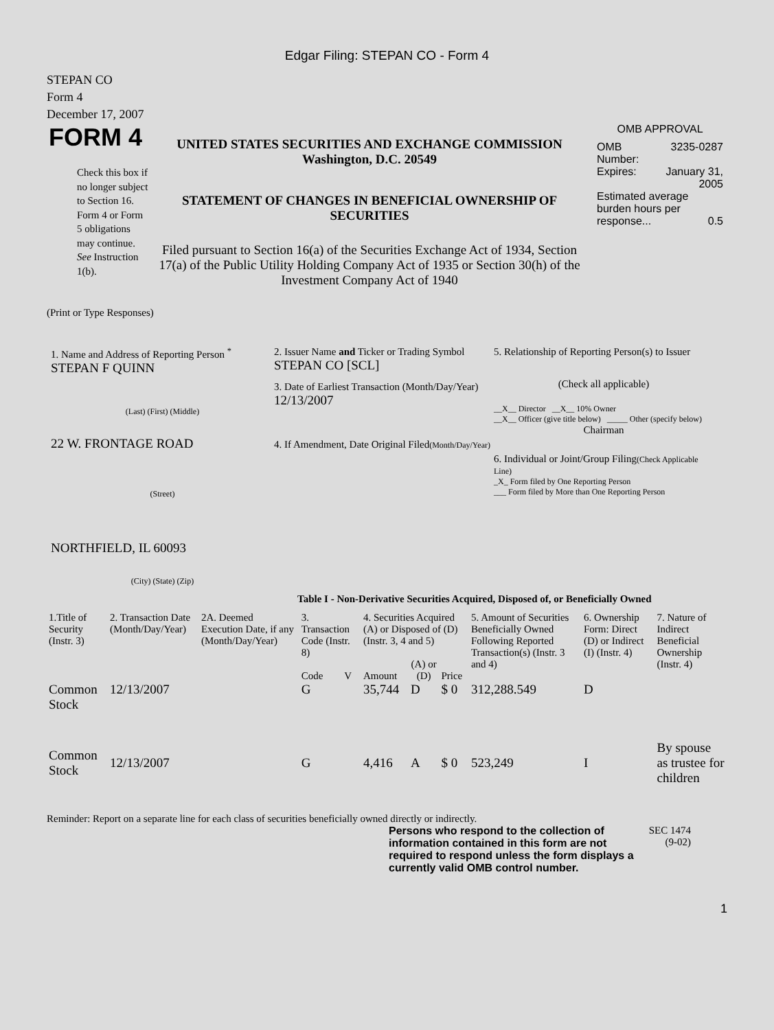Edgar Filing: STEPAN CO - Form 4
STEPAN CO
Form 4
December 17, 2007
FORM 4
Check this box if no longer subject to Section 16. Form 4 or Form 5 obligations may continue. See Instruction 1(b).
UNITED STATES SECURITIES AND EXCHANGE COMMISSION
Washington, D.C. 20549
STATEMENT OF CHANGES IN BENEFICIAL OWNERSHIP OF SECURITIES
Filed pursuant to Section 16(a) of the Securities Exchange Act of 1934, Section 17(a) of the Public Utility Holding Company Act of 1935 or Section 30(h) of the Investment Company Act of 1940
OMB APPROVAL
| OMB Number: | 3235-0287 |
| Expires: | January 31, 2005 |
| Estimated average burden hours per response... 0.5 | |
(Print or Type Responses)
1. Name and Address of Reporting Person <sup>*</sup>
STEPAN F QUINN
(Last) (First) (Middle)
22 W. FRONTAGE ROAD
(Street)
NORTHFIELD, IL 60093
(City) (State) (Zip)
2. Issuer Name and Ticker or Trading Symbol
STEPAN CO [SCL]
3. Date of Earliest Transaction (Month/Day/Year)
12/13/2007
4. If Amendment, Date Original Filed(Month/Day/Year)
5. Relationship of Reporting Person(s) to Issuer
(Check all applicable)
__X__ Director __X__ 10% Owner
__X__ Officer (give title below) _____ Other (specify below)
Chairman
6. Individual or Joint/Group Filing(Check Applicable Line)
_X_ Form filed by One Reporting Person
___ Form filed by More than One Reporting Person
Table I - Non-Derivative Securities Acquired, Disposed of, or Beneficially Owned
| 1.Title of Security (Instr. 3) | 2. Transaction Date (Month/Day/Year) | 2A. Deemed Execution Date, if any (Month/Day/Year) | 3. Transaction Code (Instr. 8) | | 4. Securities Acquired (A) or Disposed of (D) (Instr. 3, 4 and 5) | | | 5. Amount of Securities Beneficially Owned Following Reported Transaction(s) (Instr. 3 and 4) | 6. Ownership Form: Direct (D) or Indirect (I) (Instr. 4) | 7. Nature of Indirect Beneficial Ownership (Instr. 4) |
| --- | --- | --- | --- | --- | --- | --- | --- | --- | --- | --- |
| | | | Code | V | Amount | (A) or (D) | Price | | | |
| Common Stock | 12/13/2007 | | G | | 35,744 | D | $ 0 | 312,288.549 | D | |
| Common Stock | 12/13/2007 | | G | | 4,416 | A | $ 0 | 523,249 | I | By spouse as trustee for children |
Reminder: Report on a separate line for each class of securities beneficially owned directly or indirectly.
Persons who respond to the collection of information contained in this form are not required to respond unless the form displays a currently valid OMB control number.
SEC 1474 (9-02)
1